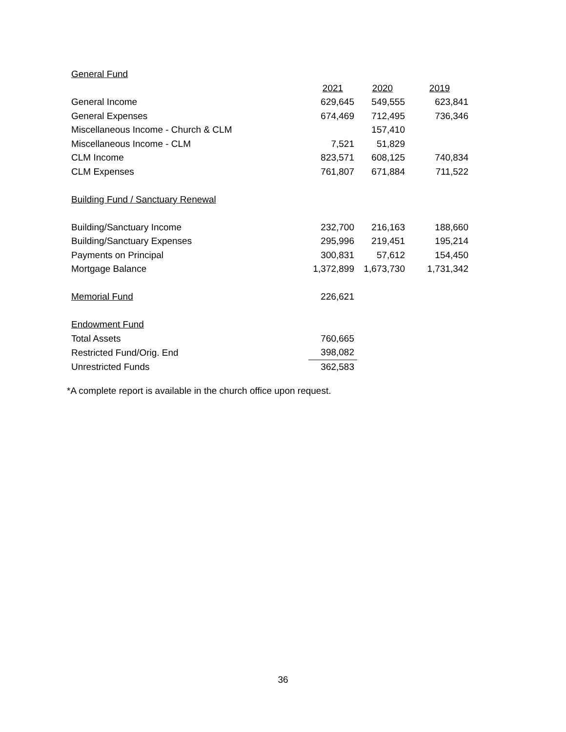| General Fund | | | |
| | 2021 | 2020 | 2019 |
| General Income | 629,645 | 549,555 | 623,841 |
| General Expenses | 674,469 | 712,495 | 736,346 |
| Miscellaneous Income - Church & CLM | | 157,410 | |
| Miscellaneous Income - CLM | 7,521 | 51,829 | |
| CLM Income | 823,571 | 608,125 | 740,834 |
| CLM Expenses | 761,807 | 671,884 | 711,522 |
| Building Fund / Sanctuary Renewal | | | |
| Building/Sanctuary Income | 232,700 | 216,163 | 188,660 |
| Building/Sanctuary Expenses | 295,996 | 219,451 | 195,214 |
| Payments on Principal | 300,831 | 57,612 | 154,450 |
| Mortgage Balance | 1,372,899 | 1,673,730 | 1,731,342 |
| Memorial Fund | 226,621 | | |
| Endowment Fund | | | |
| Total Assets | 760,665 | | |
| Restricted Fund/Orig. End | 398,082 | | |
| Unrestricted Funds | 362,583 | | |
*A complete report is available in the church office upon request.
36